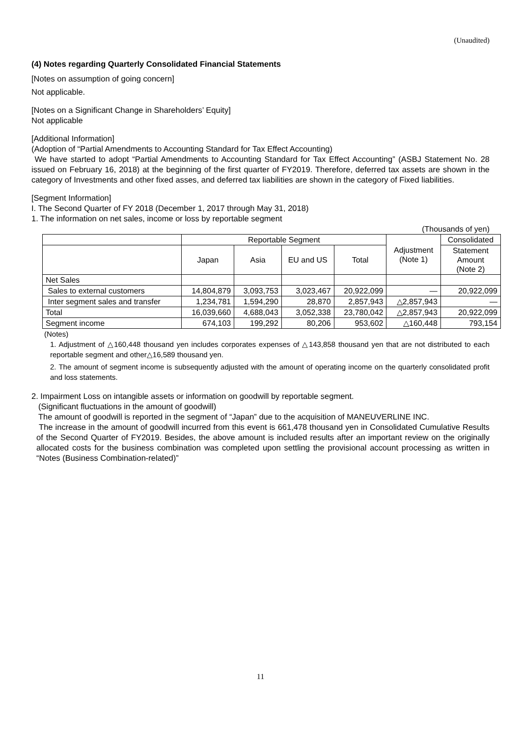(Unaudited)
(4) Notes regarding Quarterly Consolidated Financial Statements
[Notes on assumption of going concern]
Not applicable.
[Notes on a Significant Change in Shareholders’ Equity]
Not applicable
[Additional Information]
(Adoption of “Partial Amendments to Accounting Standard for Tax Effect Accounting)
We have started to adopt “Partial Amendments to Accounting Standard for Tax Effect Accounting” (ASBJ Statement No. 28 issued on February 16, 2018) at the beginning of the first quarter of FY2019. Therefore, deferred tax assets are shown in the category of Investments and other fixed asses, and deferred tax liabilities are shown in the category of Fixed liabilities.
[Segment Information]
I. The Second Quarter of FY 2018 (December 1, 2017 through May 31, 2018)
1. The information on net sales, income or loss by reportable segment
(Thousands of yen)
| | Reportable Segment | | | | Adjustment (Note 1) | Consolidated |
| --- | --- | --- | --- | --- | --- | --- |
| | Japan | Asia | EU and US | Total | | Statement Amount (Note 2) |
| Net Sales | | | | | | |
| Sales to external customers | 14,804,879 | 3,093,753 | 3,023,467 | 20,922,099 | — | 20,922,099 |
| Inter segment sales and transfer | 1,234,781 | 1,594,290 | 28,870 | 2,857,943 | △2,857,943 | — |
| Total | 16,039,660 | 4,688,043 | 3,052,338 | 23,780,042 | △2,857,943 | 20,922,099 |
| Segment income | 674,103 | 199,292 | 80,206 | 953,602 | △160,448 | 793,154 |
(Notes)
1. Adjustment of △160,448 thousand yen includes corporates expenses of △143,858 thousand yen that are not distributed to each reportable segment and other△16,589 thousand yen.
2. The amount of segment income is subsequently adjusted with the amount of operating income on the quarterly consolidated profit and loss statements.
2. Impairment Loss on intangible assets or information on goodwill by reportable segment.
(Significant fluctuations in the amount of goodwill)
The amount of goodwill is reported in the segment of “Japan” due to the acquisition of MANEUVERLINE INC.
The increase in the amount of goodwill incurred from this event is 661,478 thousand yen in Consolidated Cumulative Results of the Second Quarter of FY2019. Besides, the above amount is included results after an important review on the originally allocated costs for the business combination was completed upon settling the provisional account processing as written in “Notes (Business Combination-related)”
11